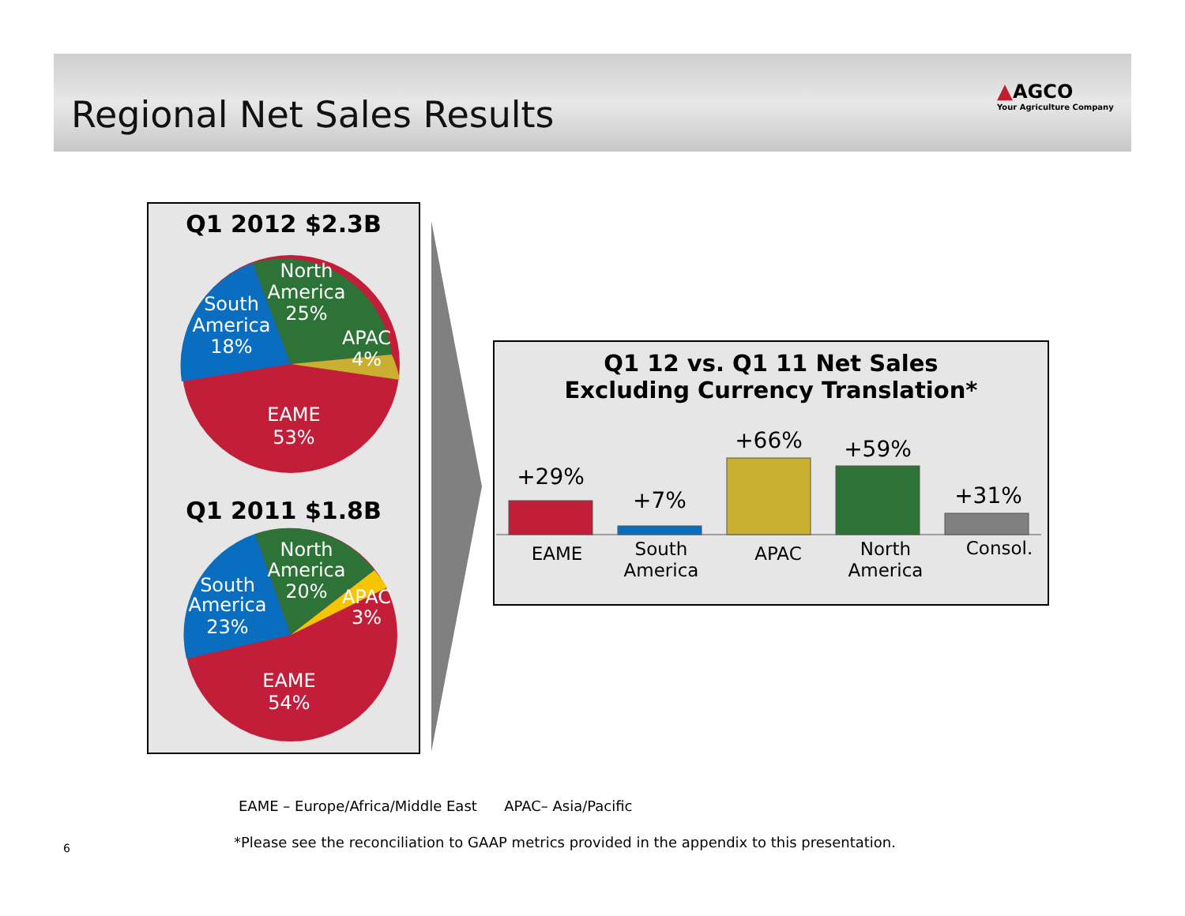Regional Net Sales Results
▲AGCO
Your Agriculture Company
Q1 2012 $2.3B
South
America
18%
North
America
25%
APAC
4%
EAME
53%
Q1 2011 $1.8B
South
America
23%
North
America
20%
APAC
3%
EAME
54%
Q1 12 vs. Q1 11 Net Sales
Excluding Currency Translation*
+29%
+7%
+66%
+59%
+31%
EAME
South
America
APAC
North
America
Consol.
EAME – Europe/Africa/Middle East APAC– Asia/Pacific
6
*Please see the reconciliation to GAAP metrics provided in the appendix to this presentation.